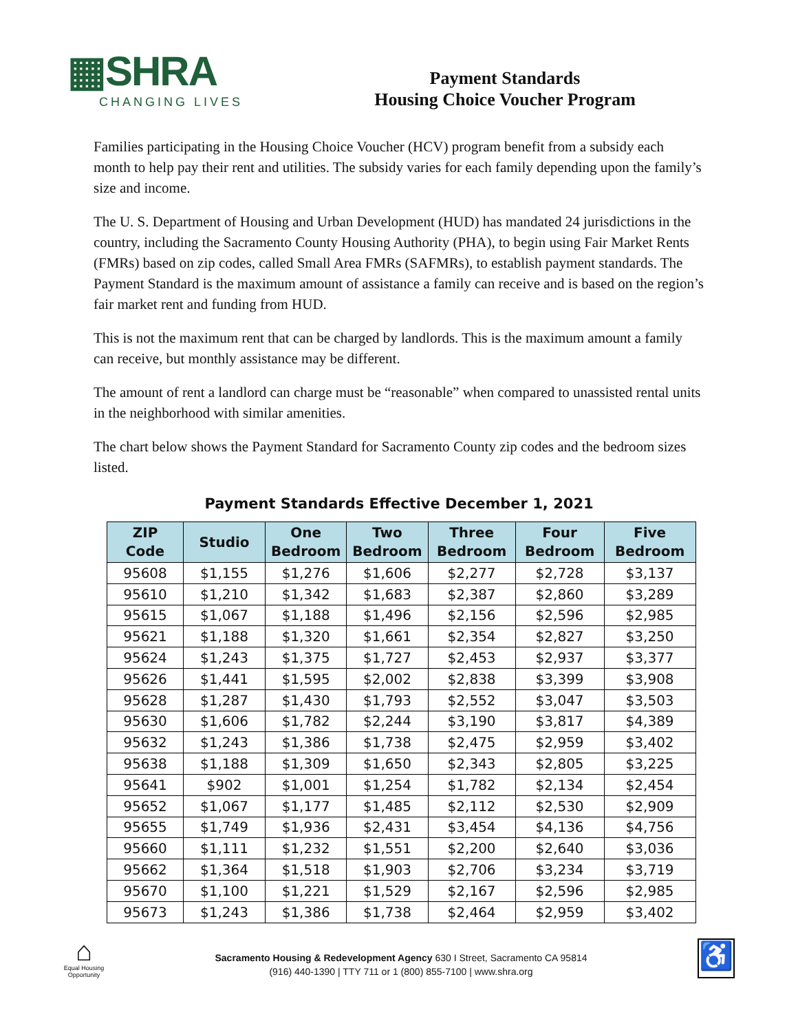▦SHRA
CHANGING LIVES
Payment Standards
Housing Choice Voucher Program
Families participating in the Housing Choice Voucher (HCV) program benefit from a subsidy each month to help pay their rent and utilities. The subsidy varies for each family depending upon the family’s size and income.
The U. S. Department of Housing and Urban Development (HUD) has mandated 24 jurisdictions in the country, including the Sacramento County Housing Authority (PHA), to begin using Fair Market Rents (FMRs) based on zip codes, called Small Area FMRs (SAFMRs), to establish payment standards. The Payment Standard is the maximum amount of assistance a family can receive and is based on the region’s fair market rent and funding from HUD.
This is not the maximum rent that can be charged by landlords. This is the maximum amount a family can receive, but monthly assistance may be different.
The amount of rent a landlord can charge must be “reasonable” when compared to unassisted rental units in the neighborhood with similar amenities.
The chart below shows the Payment Standard for Sacramento County zip codes and the bedroom sizes listed.
Payment Standards Effective December 1, 2021
| ZIP Code | Studio | One Bedroom | Two Bedroom | Three Bedroom | Four Bedroom | Five Bedroom |
| --- | --- | --- | --- | --- | --- | --- |
| 95608 | $1,155 | $1,276 | $1,606 | $2,277 | $2,728 | $3,137 |
| 95610 | $1,210 | $1,342 | $1,683 | $2,387 | $2,860 | $3,289 |
| 95615 | $1,067 | $1,188 | $1,496 | $2,156 | $2,596 | $2,985 |
| 95621 | $1,188 | $1,320 | $1,661 | $2,354 | $2,827 | $3,250 |
| 95624 | $1,243 | $1,375 | $1,727 | $2,453 | $2,937 | $3,377 |
| 95626 | $1,441 | $1,595 | $2,002 | $2,838 | $3,399 | $3,908 |
| 95628 | $1,287 | $1,430 | $1,793 | $2,552 | $3,047 | $3,503 |
| 95630 | $1,606 | $1,782 | $2,244 | $3,190 | $3,817 | $4,389 |
| 95632 | $1,243 | $1,386 | $1,738 | $2,475 | $2,959 | $3,402 |
| 95638 | $1,188 | $1,309 | $1,650 | $2,343 | $2,805 | $3,225 |
| 95641 | $902 | $1,001 | $1,254 | $1,782 | $2,134 | $2,454 |
| 95652 | $1,067 | $1,177 | $1,485 | $2,112 | $2,530 | $2,909 |
| 95655 | $1,749 | $1,936 | $2,431 | $3,454 | $4,136 | $4,756 |
| 95660 | $1,111 | $1,232 | $1,551 | $2,200 | $2,640 | $3,036 |
| 95662 | $1,364 | $1,518 | $1,903 | $2,706 | $3,234 | $3,719 |
| 95670 | $1,100 | $1,221 | $1,529 | $2,167 | $2,596 | $2,985 |
| 95673 | $1,243 | $1,386 | $1,738 | $2,464 | $2,959 | $3,402 |
⌂
Equal Housing Opportunity
Sacramento Housing & Redevelopment Agency 630 I Street, Sacramento CA 95814
(916) 440-1390 | TTY 711 or 1 (800) 855-7100 | www.shra.org
♿